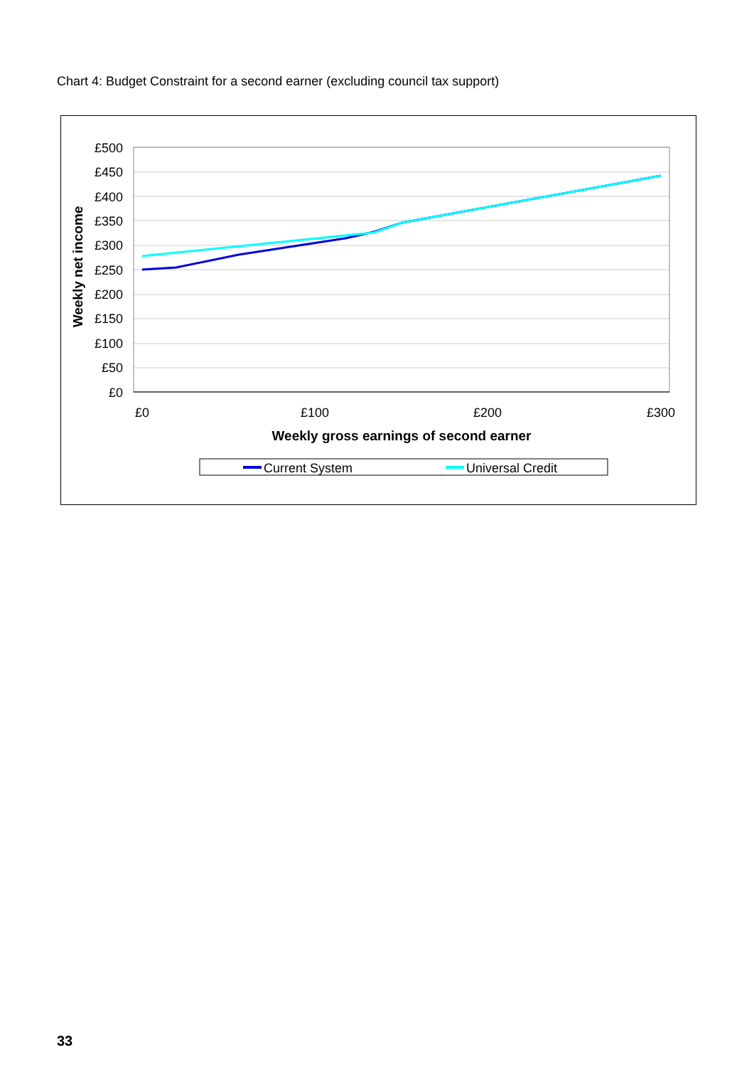Chart 4: Budget Constraint for a second earner (excluding council tax support)
£500
£450
£400
£350
£300
£250
£200
£150
£100
£50
£0
£0
£100
£200
£300
Weekly gross earnings of second earner
Weekly net income
Current System
Universal Credit
33